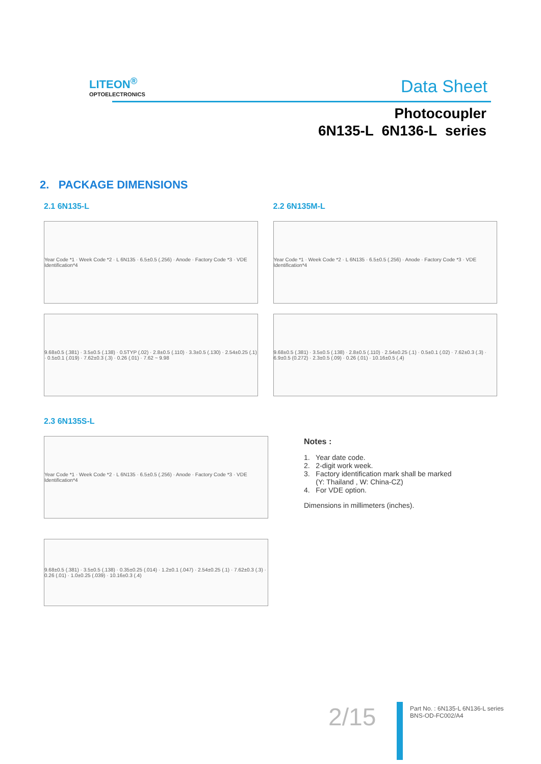LITEON<sup>®</sup>
OPTOELECTRONICS
Data Sheet
Photocoupler
6N135-L 6N136-L series
2. PACKAGE DIMENSIONS
2.1 6N135-L
Year Code *1 · Week Code *2 · L 6N135 · 6.5±0.5 (.256) · Anode · Factory Code *3 · VDE Identification*4
9.68±0.5 (.381) · 3.5±0.5 (.138) · 0.5TYP (.02) · 2.8±0.5 (.110) · 3.3±0.5 (.130) · 2.54±0.25 (.1) · 0.5±0.1 (.019) · 7.62±0.3 (.3) · 0.26 (.01) · 7.62 ~ 9.98
2.2 6N135M-L
Year Code *1 · Week Code *2 · L 6N135 · 6.5±0.5 (.256) · Anode · Factory Code *3 · VDE Identification*4
9.68±0.5 (.381) · 3.5±0.5 (.138) · 2.8±0.5 (.110) · 2.54±0.25 (.1) · 0.5±0.1 (.02) · 7.62±0.3 (.3) · 6.9±0.5 (0.272) · 2.3±0.5 (.09) · 0.26 (.01) · 10.16±0.5 (.4)
2.3 6N135S-L
Year Code *1 · Week Code *2 · L 6N135 · 6.5±0.5 (.256) · Anode · Factory Code *3 · VDE Identification*4
9.68±0.5 (.381) · 3.5±0.5 (.138) · 0.35±0.25 (.014) · 1.2±0.1 (.047) · 2.54±0.25 (.1) · 7.62±0.3 (.3) · 0.26 (.01) · 1.0±0.25 (.039) · 10.16±0.3 (.4)
Notes :
1. Year date code.
2. 2-digit work week.
3. Factory identification mark shall be marked
(Y: Thailand , W: China-CZ)
4. For VDE option.
Dimensions in millimeters (inches).
2/15
Part No. : 6N135-L 6N136-L series
BNS-OD-FC002/A4